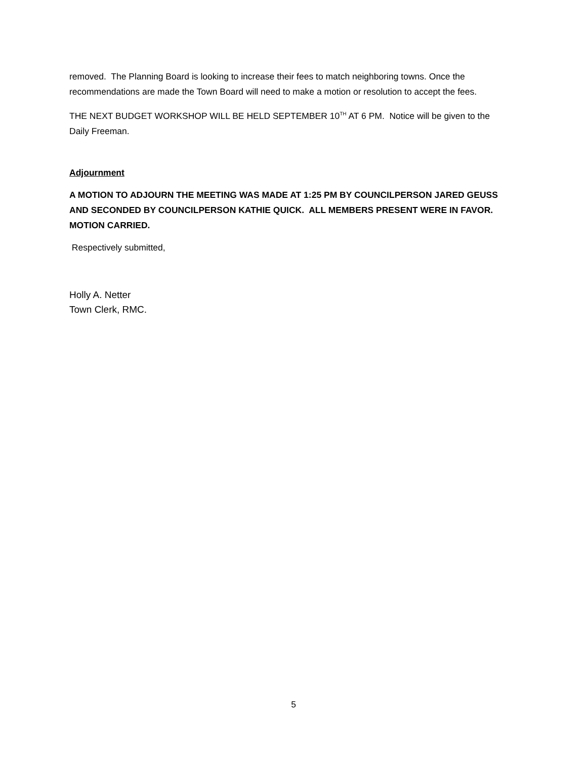removed. The Planning Board is looking to increase their fees to match neighboring towns. Once the recommendations are made the Town Board will need to make a motion or resolution to accept the fees.
THE NEXT BUDGET WORKSHOP WILL BE HELD SEPTEMBER 10<sup>TH</sup> AT 6 PM. Notice will be given to the Daily Freeman.
Adjournment
A MOTION TO ADJOURN THE MEETING WAS MADE AT 1:25 PM BY COUNCILPERSON JARED GEUSS AND SECONDED BY COUNCILPERSON KATHIE QUICK. ALL MEMBERS PRESENT WERE IN FAVOR. MOTION CARRIED.
Respectively submitted,
Holly A. Netter
Town Clerk, RMC.
5